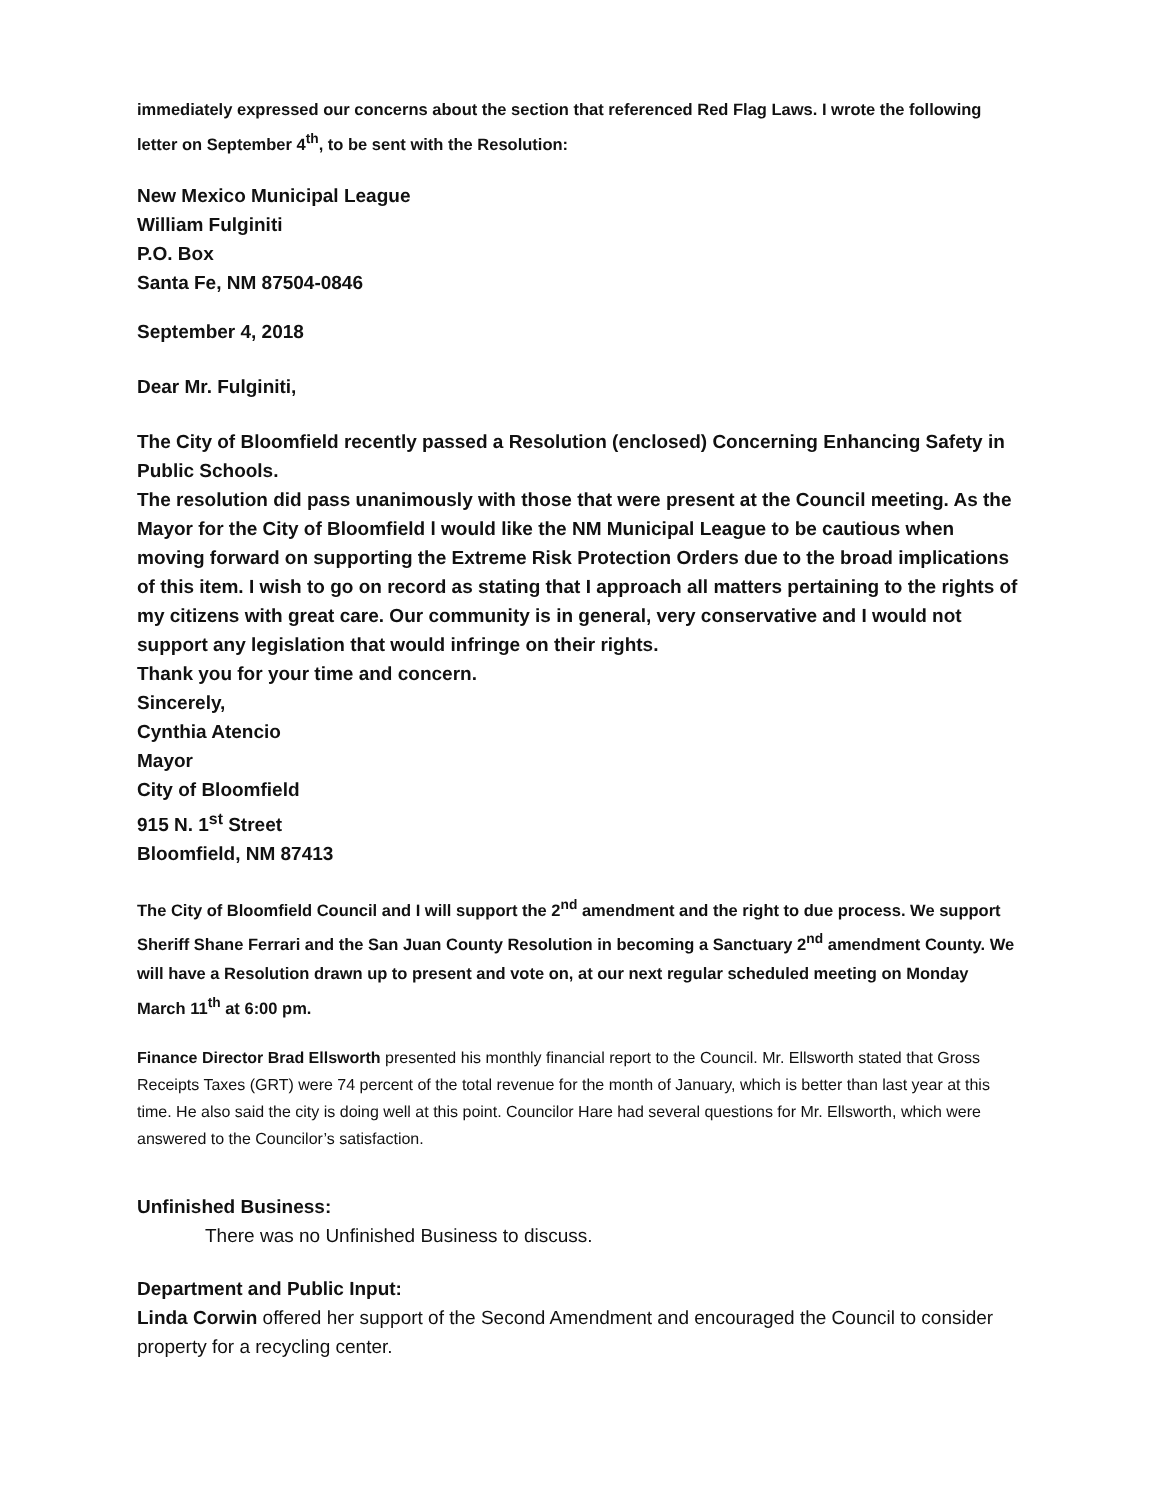immediately expressed our concerns about the section that referenced Red Flag Laws. I wrote the following letter on September 4<sup>th</sup>, to be sent with the Resolution:
New Mexico Municipal League
William Fulginiti
P.O. Box
Santa Fe, NM 87504-0846
September 4, 2018
Dear Mr. Fulginiti,
The City of Bloomfield recently passed a Resolution (enclosed) Concerning Enhancing Safety in Public Schools.
The resolution did pass unanimously with those that were present at the Council meeting. As the Mayor for the City of Bloomfield l would like the NM Municipal League to be cautious when moving forward on supporting the Extreme Risk Protection Orders due to the broad implications of this item. I wish to go on record as stating that I approach all matters pertaining to the rights of my citizens with great care. Our community is in general, very conservative and I would not support any legislation that would infringe on their rights.
Thank you for your time and concern.
Sincerely,
Cynthia Atencio
Mayor
City of Bloomfield
915 N. 1<sup>st</sup> Street
Bloomfield, NM 87413
The City of Bloomfield Council and I will support the 2<sup>nd</sup> amendment and the right to due process. We support Sheriff Shane Ferrari and the San Juan County Resolution in becoming a Sanctuary 2<sup>nd</sup> amendment County. We will have a Resolution drawn up to present and vote on, at our next regular scheduled meeting on Monday March 11<sup>th</sup> at 6:00 pm.
Finance Director Brad Ellsworth presented his monthly financial report to the Council. Mr. Ellsworth stated that Gross Receipts Taxes (GRT) were 74 percent of the total revenue for the month of January, which is better than last year at this time. He also said the city is doing well at this point. Councilor Hare had several questions for Mr. Ellsworth, which were answered to the Councilor’s satisfaction.
Unfinished Business:
There was no Unfinished Business to discuss.
Department and Public Input:
Linda Corwin offered her support of the Second Amendment and encouraged the Council to consider property for a recycling center.